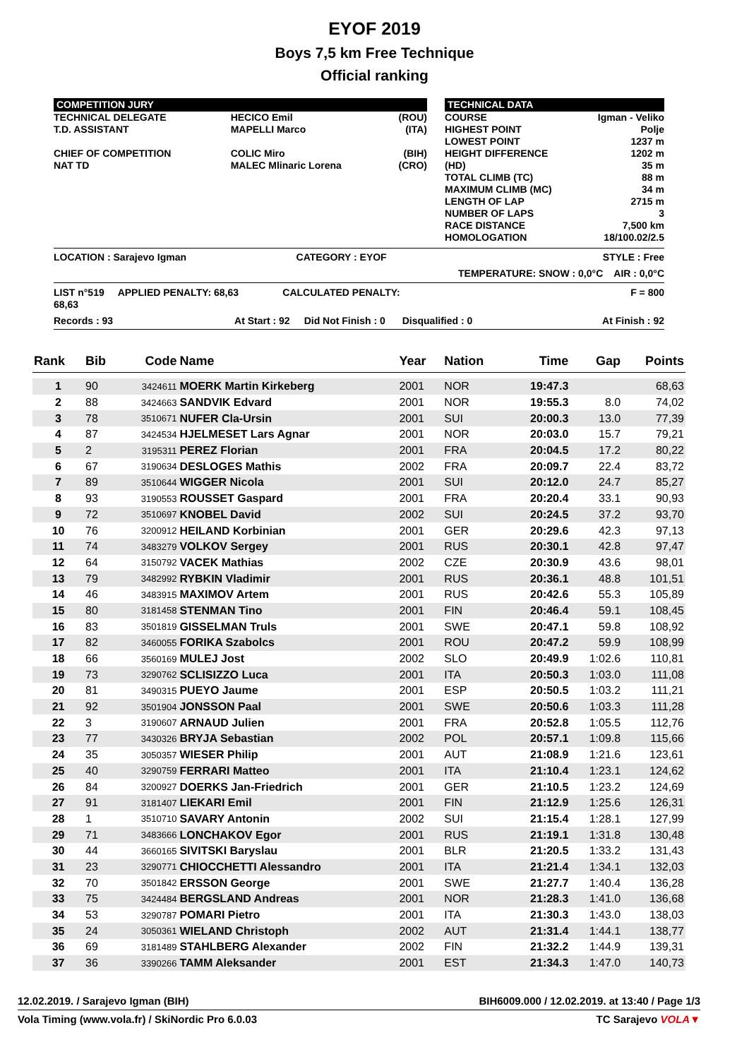EYOF 2019
Boys 7,5 km Free Technique
Official ranking
| COMPETITION JURY | | | | TECHNICAL DATA | |
| TECHNICAL DELEGATE T.D. ASSISTANT CHIEF OF COMPETITION NAT TD | HECICO Emil MAPELLI Marco COLIC Miro MALEC Mlinaric Lorena | (ROU) (ITA) (BIH) (CRO) | | COURSE HIGHEST POINT LOWEST POINT HEIGHT DIFFERENCE (HD) TOTAL CLIMB (TC) MAXIMUM CLIMB (MC) LENGTH OF LAP NUMBER OF LAPS RACE DISTANCE HOMOLOGATION | Igman - Veliko Polje 1237 m 1202 m 35 m 88 m 34 m 2715 m 3 7,500 km 18/100.02/2.5 |
| LOCATION : Sarajevo Igman CATEGORY : EYOF | | STYLE : Free | | | |
| TEMPERATURE: SNOW : 0,0°C AIR : 0,0°C | | | | | |
| LIST n°519 APPLIED PENALTY: 68,63 CALCULATED PENALTY: 68,63 | | | F = 800 | | |
| Records : 93 At Start : 92 Did Not Finish : 0 Disqualified : 0 At Finish : 92 | | | | | |
| Rank | Bib | Code | Name | Year | Nation | Time | Gap | Points |
| --- | --- | --- | --- | --- | --- | --- | --- | --- |
| 1 | 90 | 3424611 | MOERK Martin Kirkeberg | 2001 | NOR | 19:47.3 | | 68,63 |
| 2 | 88 | 3424663 | SANDVIK Edvard | 2001 | NOR | 19:55.3 | 8.0 | 74,02 |
| 3 | 78 | 3510671 | NUFER Cla-Ursin | 2001 | SUI | 20:00.3 | 13.0 | 77,39 |
| 4 | 87 | 3424534 | HJELMESET Lars Agnar | 2001 | NOR | 20:03.0 | 15.7 | 79,21 |
| 5 | 2 | 3195311 | PEREZ Florian | 2001 | FRA | 20:04.5 | 17.2 | 80,22 |
| 6 | 67 | 3190634 | DESLOGES Mathis | 2002 | FRA | 20:09.7 | 22.4 | 83,72 |
| 7 | 89 | 3510644 | WIGGER Nicola | 2001 | SUI | 20:12.0 | 24.7 | 85,27 |
| 8 | 93 | 3190553 | ROUSSET Gaspard | 2001 | FRA | 20:20.4 | 33.1 | 90,93 |
| 9 | 72 | 3510697 | KNOBEL David | 2002 | SUI | 20:24.5 | 37.2 | 93,70 |
| 10 | 76 | 3200912 | HEILAND Korbinian | 2001 | GER | 20:29.6 | 42.3 | 97,13 |
| 11 | 74 | 3483279 | VOLKOV Sergey | 2001 | RUS | 20:30.1 | 42.8 | 97,47 |
| 12 | 64 | 3150792 | VACEK Mathias | 2002 | CZE | 20:30.9 | 43.6 | 98,01 |
| 13 | 79 | 3482992 | RYBKIN Vladimir | 2001 | RUS | 20:36.1 | 48.8 | 101,51 |
| 14 | 46 | 3483915 | MAXIMOV Artem | 2001 | RUS | 20:42.6 | 55.3 | 105,89 |
| 15 | 80 | 3181458 | STENMAN Tino | 2001 | FIN | 20:46.4 | 59.1 | 108,45 |
| 16 | 83 | 3501819 | GISSELMAN Truls | 2001 | SWE | 20:47.1 | 59.8 | 108,92 |
| 17 | 82 | 3460055 | FORIKA Szabolcs | 2001 | ROU | 20:47.2 | 59.9 | 108,99 |
| 18 | 66 | 3560169 | MULEJ Jost | 2002 | SLO | 20:49.9 | 1:02.6 | 110,81 |
| 19 | 73 | 3290762 | SCLISIZZO Luca | 2001 | ITA | 20:50.3 | 1:03.0 | 111,08 |
| 20 | 81 | 3490315 | PUEYO Jaume | 2001 | ESP | 20:50.5 | 1:03.2 | 111,21 |
| 21 | 92 | 3501904 | JONSSON Paal | 2001 | SWE | 20:50.6 | 1:03.3 | 111,28 |
| 22 | 3 | 3190607 | ARNAUD Julien | 2001 | FRA | 20:52.8 | 1:05.5 | 112,76 |
| 23 | 77 | 3430326 | BRYJA Sebastian | 2002 | POL | 20:57.1 | 1:09.8 | 115,66 |
| 24 | 35 | 3050357 | WIESER Philip | 2001 | AUT | 21:08.9 | 1:21.6 | 123,61 |
| 25 | 40 | 3290759 | FERRARI Matteo | 2001 | ITA | 21:10.4 | 1:23.1 | 124,62 |
| 26 | 84 | 3200927 | DOERKS Jan-Friedrich | 2001 | GER | 21:10.5 | 1:23.2 | 124,69 |
| 27 | 91 | 3181407 | LIEKARI Emil | 2001 | FIN | 21:12.9 | 1:25.6 | 126,31 |
| 28 | 1 | 3510710 | SAVARY Antonin | 2002 | SUI | 21:15.4 | 1:28.1 | 127,99 |
| 29 | 71 | 3483666 | LONCHAKOV Egor | 2001 | RUS | 21:19.1 | 1:31.8 | 130,48 |
| 30 | 44 | 3660165 | SIVITSKI Baryslau | 2001 | BLR | 21:20.5 | 1:33.2 | 131,43 |
| 31 | 23 | 3290771 | CHIOCCHETTI Alessandro | 2001 | ITA | 21:21.4 | 1:34.1 | 132,03 |
| 32 | 70 | 3501842 | ERSSON George | 2001 | SWE | 21:27.7 | 1:40.4 | 136,28 |
| 33 | 75 | 3424484 | BERGSLAND Andreas | 2001 | NOR | 21:28.3 | 1:41.0 | 136,68 |
| 34 | 53 | 3290787 | POMARI Pietro | 2001 | ITA | 21:30.3 | 1:43.0 | 138,03 |
| 35 | 24 | 3050361 | WIELAND Christoph | 2002 | AUT | 21:31.4 | 1:44.1 | 138,77 |
| 36 | 69 | 3181489 | STAHLBERG Alexander | 2002 | FIN | 21:32.2 | 1:44.9 | 139,31 |
| 37 | 36 | 3390266 | TAMM Aleksander | 2001 | EST | 21:34.3 | 1:47.0 | 140,73 |
12.02.2019. / Sarajevo Igman (BIH) BIH6009.000 / 12.02.2019. at 13:40 / Page 1/3
Vola Timing (www.vola.fr) / SkiNordic Pro 6.0.03 TC Sarajevo VOLA▼